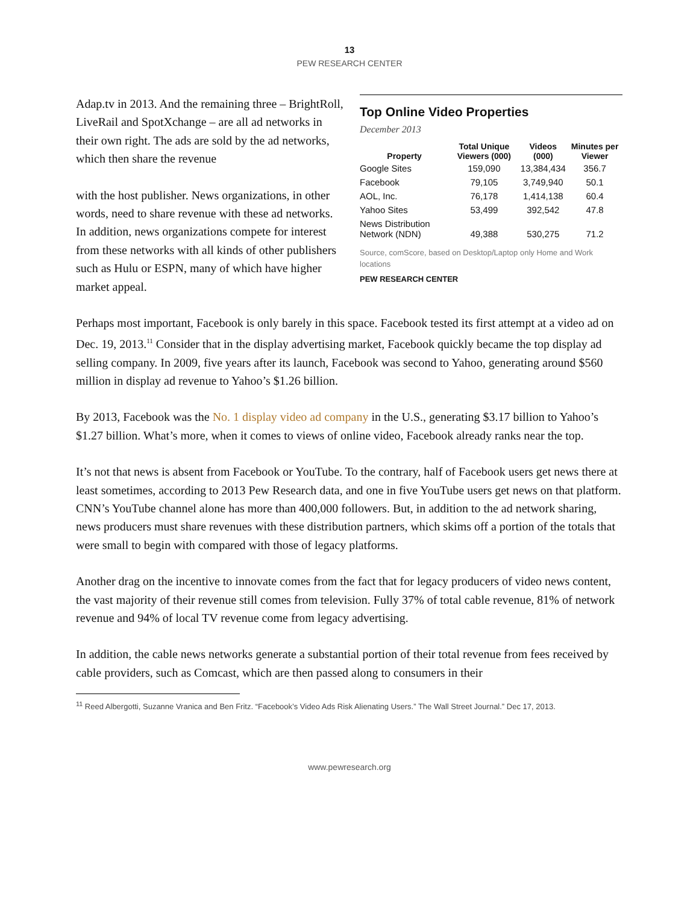13
PEW RESEARCH CENTER
Adap.tv in 2013. And the remaining three – BrightRoll, LiveRail and SpotXchange – are all ad networks in their own right. The ads are sold by the ad networks, which then share the revenue
with the host publisher. News organizations, in other words, need to share revenue with these ad networks. In addition, news organizations compete for interest from these networks with all kinds of other publishers such as Hulu or ESPN, many of which have higher market appeal.
Top Online Video Properties
December 2013
| Property | Total Unique Viewers (000) | Videos (000) | Minutes per Viewer |
| --- | --- | --- | --- |
| Google Sites | 159,090 | 13,384,434 | 356.7 |
| Facebook | 79,105 | 3,749,940 | 50.1 |
| AOL, Inc. | 76,178 | 1,414,138 | 60.4 |
| Yahoo Sites | 53,499 | 392,542 | 47.8 |
| News Distribution Network (NDN) | 49,388 | 530,275 | 71.2 |
Source, comScore, based on Desktop/Laptop only Home and Work locations
PEW RESEARCH CENTER
Perhaps most important, Facebook is only barely in this space. Facebook tested its first attempt at a video ad on Dec. 19, 2013.<sup>11</sup> Consider that in the display advertising market, Facebook quickly became the top display ad selling company. In 2009, five years after its launch, Facebook was second to Yahoo, generating around $560 million in display ad revenue to Yahoo’s $1.26 billion.
By 2013, Facebook was the No. 1 display video ad company in the U.S., generating $3.17 billion to Yahoo’s $1.27 billion. What’s more, when it comes to views of online video, Facebook already ranks near the top.
It’s not that news is absent from Facebook or YouTube. To the contrary, half of Facebook users get news there at least sometimes, according to 2013 Pew Research data, and one in five YouTube users get news on that platform. CNN’s YouTube channel alone has more than 400,000 followers. But, in addition to the ad network sharing, news producers must share revenues with these distribution partners, which skims off a portion of the totals that were small to begin with compared with those of legacy platforms.
Another drag on the incentive to innovate comes from the fact that for legacy producers of video news content, the vast majority of their revenue still comes from television. Fully 37% of total cable revenue, 81% of network revenue and 94% of local TV revenue come from legacy advertising.
In addition, the cable news networks generate a substantial portion of their total revenue from fees received by cable providers, such as Comcast, which are then passed along to consumers in their
<sup>11</sup> Reed Albergotti, Suzanne Vranica and Ben Fritz. “Facebook’s Video Ads Risk Alienating Users.” The Wall Street Journal.” Dec 17, 2013.
www.pewresearch.org